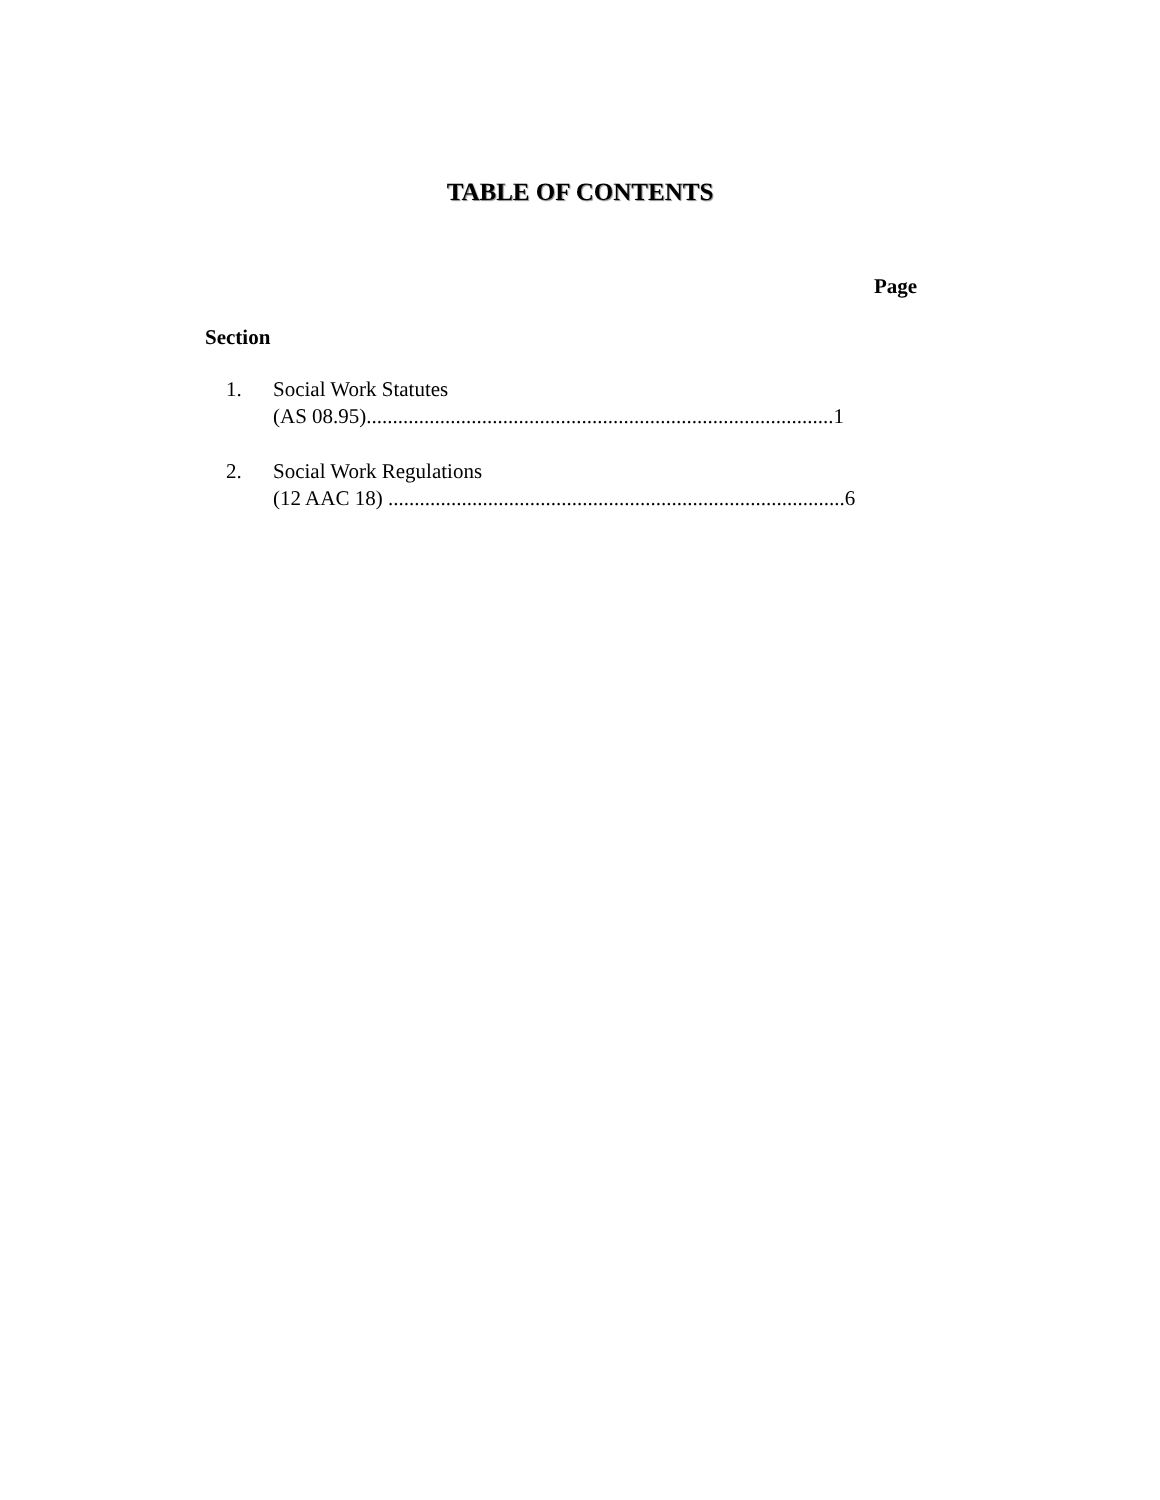TABLE OF CONTENTS
Page
Section
1. Social Work Statutes
(AS 08.95).........................................................................................1
2. Social Work Regulations
(12 AAC 18) .......................................................................................6